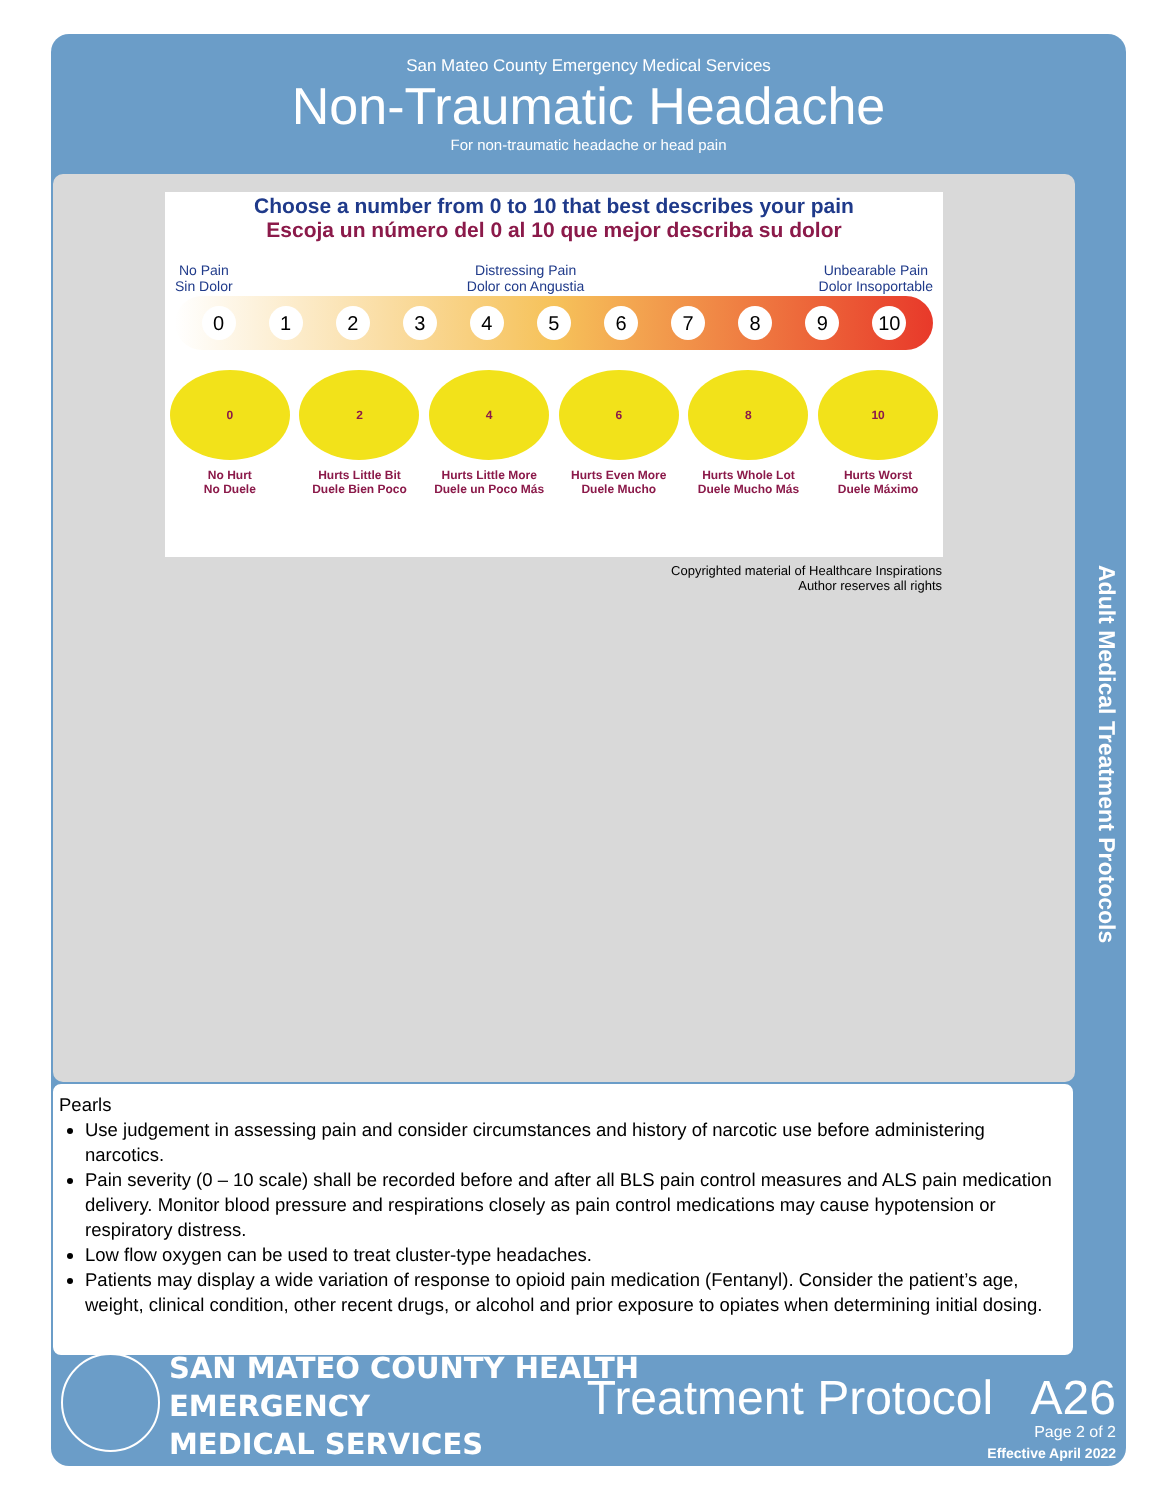San Mateo County Emergency Medical Services
Non-Traumatic Headache
For non-traumatic headache or head pain
Choose a number from 0 to 10 that best describes your pain
Escoja un número del 0 al 10 que mejor describa su dolor
No Pain
Sin Dolor Distressing Pain
Dolor con Angustia Unbearable Pain
Dolor Insoportable
0 1 2 3 4 5 6 7 8 9 10
0
No Hurt
No Duele
2
Hurts Little Bit
Duele Bien Poco
4
Hurts Little More
Duele un Poco Más
6
Hurts Even More
Duele Mucho
8
Hurts Whole Lot
Duele Mucho Más
10
Hurts Worst
Duele Máximo
Copyrighted material of Healthcare Inspirations
Author reserves all rights
Adult Medical Treatment Protocols
Pearls
Use judgement in assessing pain and consider circumstances and history of narcotic use before administering narcotics.
Pain severity (0 – 10 scale) shall be recorded before and after all BLS pain control measures and ALS pain medication delivery. Monitor blood pressure and respirations closely as pain control medications may cause hypotension or respiratory distress.
Low flow oxygen can be used to treat cluster-type headaches.
Patients may display a wide variation of response to opioid pain medication (Fentanyl). Consider the patient’s age, weight, clinical condition, other recent drugs, or alcohol and prior exposure to opiates when determining initial dosing.
SAN MATEO COUNTY HEALTH
EMERGENCY
MEDICAL SERVICES
Treatment Protocol A26
Page 2 of 2
Effective April 2022